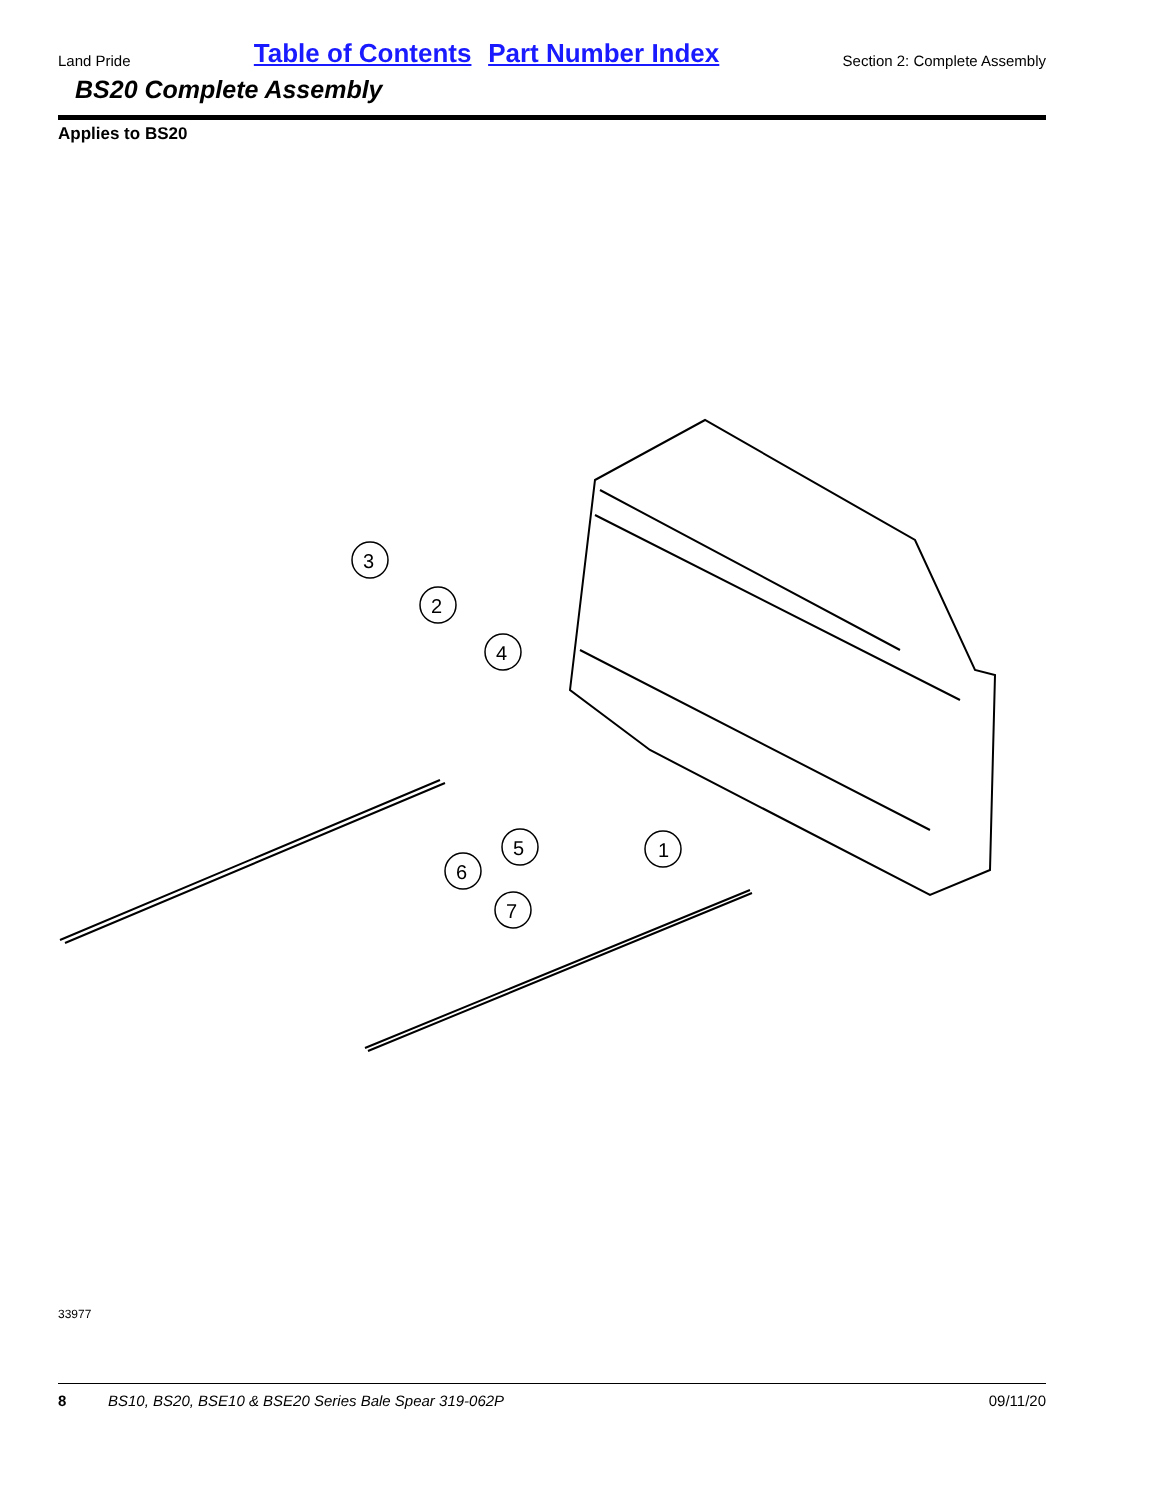Land Pride Table of Contents Part Number Index Section 2: Complete Assembly
BS20 Complete Assembly
Applies to BS20
3
2
4
1
5
6
7
33977
8 BS10, BS20, BSE10 & BSE20 Series Bale Spear 319-062P 09/11/20